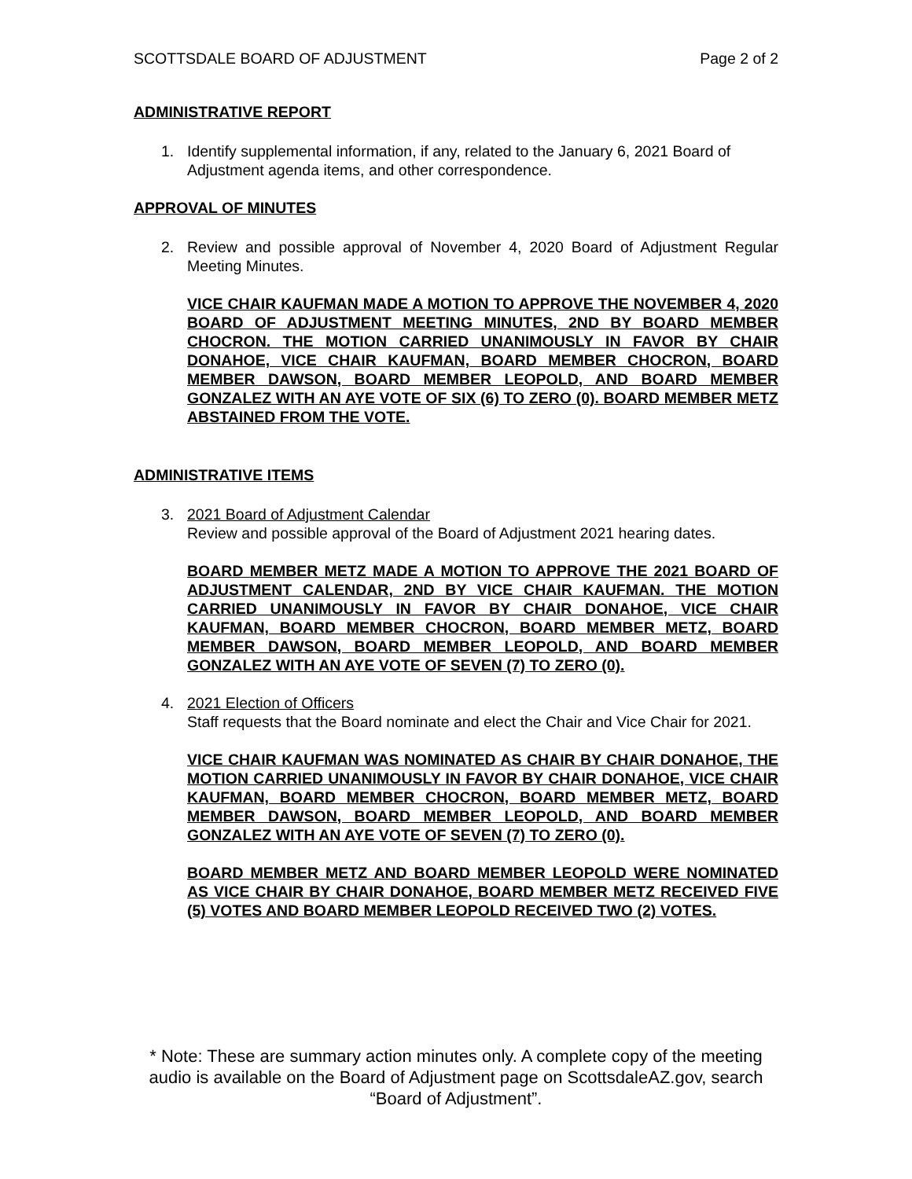SCOTTSDALE BOARD OF ADJUSTMENT Page 2 of 2
ADMINISTRATIVE REPORT
1. Identify supplemental information, if any, related to the January 6, 2021 Board of Adjustment agenda items, and other correspondence.
APPROVAL OF MINUTES
2. Review and possible approval of November 4, 2020 Board of Adjustment Regular Meeting Minutes.
VICE CHAIR KAUFMAN MADE A MOTION TO APPROVE THE NOVEMBER 4, 2020 BOARD OF ADJUSTMENT MEETING MINUTES, 2ND BY BOARD MEMBER CHOCRON. THE MOTION CARRIED UNANIMOUSLY IN FAVOR BY CHAIR DONAHOE, VICE CHAIR KAUFMAN, BOARD MEMBER CHOCRON, BOARD MEMBER DAWSON, BOARD MEMBER LEOPOLD, AND BOARD MEMBER GONZALEZ WITH AN AYE VOTE OF SIX (6) TO ZERO (0). BOARD MEMBER METZ ABSTAINED FROM THE VOTE.
ADMINISTRATIVE ITEMS
3. 2021 Board of Adjustment Calendar
Review and possible approval of the Board of Adjustment 2021 hearing dates.
BOARD MEMBER METZ MADE A MOTION TO APPROVE THE 2021 BOARD OF ADJUSTMENT CALENDAR, 2ND BY VICE CHAIR KAUFMAN. THE MOTION CARRIED UNANIMOUSLY IN FAVOR BY CHAIR DONAHOE, VICE CHAIR KAUFMAN, BOARD MEMBER CHOCRON, BOARD MEMBER METZ, BOARD MEMBER DAWSON, BOARD MEMBER LEOPOLD, AND BOARD MEMBER GONZALEZ WITH AN AYE VOTE OF SEVEN (7) TO ZERO (0).
4. 2021 Election of Officers
Staff requests that the Board nominate and elect the Chair and Vice Chair for 2021.
VICE CHAIR KAUFMAN WAS NOMINATED AS CHAIR BY CHAIR DONAHOE, THE MOTION CARRIED UNANIMOUSLY IN FAVOR BY CHAIR DONAHOE, VICE CHAIR KAUFMAN, BOARD MEMBER CHOCRON, BOARD MEMBER METZ, BOARD MEMBER DAWSON, BOARD MEMBER LEOPOLD, AND BOARD MEMBER GONZALEZ WITH AN AYE VOTE OF SEVEN (7) TO ZERO (0).
BOARD MEMBER METZ AND BOARD MEMBER LEOPOLD WERE NOMINATED AS VICE CHAIR BY CHAIR DONAHOE, BOARD MEMBER METZ RECEIVED FIVE (5) VOTES AND BOARD MEMBER LEOPOLD RECEIVED TWO (2) VOTES.
* Note: These are summary action minutes only. A complete copy of the meeting audio is available on the Board of Adjustment page on ScottsdaleAZ.gov, search “Board of Adjustment”.